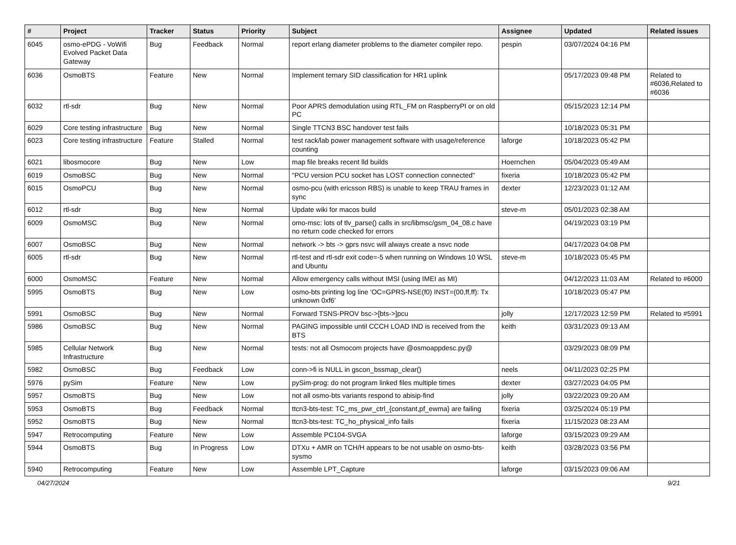| # | Project | Tracker | Status | Priority | Subject | Assignee | Updated | Related issues |
| --- | --- | --- | --- | --- | --- | --- | --- | --- |
| 6045 | osmo-ePDG - VoWifi Evolved Packet Data Gateway | Bug | Feedback | Normal | report erlang diameter problems to the diameter compiler repo. | pespin | 03/07/2024 04:16 PM | |
| 6036 | OsmoBTS | Feature | New | Normal | Implement ternary SID classification for HR1 uplink | | 05/17/2023 09:48 PM | Related to #6036,Related to #6036 |
| 6032 | rtl-sdr | Bug | New | Normal | Poor APRS demodulation using RTL_FM on RaspberryPI or on old PC | | 05/15/2023 12:14 PM | |
| 6029 | Core testing infrastructure | Bug | New | Normal | Single TTCN3 BSC handover test fails | | 10/18/2023 05:31 PM | |
| 6023 | Core testing infrastructure | Feature | Stalled | Normal | test rack/lab power management software with usage/reference counting | laforge | 10/18/2023 05:42 PM | |
| 6021 | libosmocore | Bug | New | Low | map file breaks recent lld builds | Hoernchen | 05/04/2023 05:49 AM | |
| 6019 | OsmoBSC | Bug | New | Normal | "PCU version PCU socket has LOST connection connected" | fixeria | 10/18/2023 05:42 PM | |
| 6015 | OsmoPCU | Bug | New | Normal | osmo-pcu (with ericsson RBS) is unable to keep TRAU frames in sync | dexter | 12/23/2023 01:12 AM | |
| 6012 | rtl-sdr | Bug | New | Normal | Update wiki for macos build | steve-m | 05/01/2023 02:38 AM | |
| 6009 | OsmoMSC | Bug | New | Normal | omo-msc: lots of tlv_parse() calls in src/libmsc/gsm_04_08.c have no return code checked for errors | | 04/19/2023 03:19 PM | |
| 6007 | OsmoBSC | Bug | New | Normal | network -> bts -> gprs nsvc will always create a nsvc node | | 04/17/2023 04:08 PM | |
| 6005 | rtl-sdr | Bug | New | Normal | rtl-test and rtl-sdr exit code=-5 when running on Windows 10 WSL and Ubuntu | steve-m | 10/18/2023 05:45 PM | |
| 6000 | OsmoMSC | Feature | New | Normal | Allow emergency calls without IMSI (using IMEI as MI) | | 04/12/2023 11:03 AM | Related to #6000 |
| 5995 | OsmoBTS | Bug | New | Low | osmo-bts printing log line 'OC=GPRS-NSE(f0) INST=(00,ff,ff): Tx unknown 0xf6' | | 10/18/2023 05:47 PM | |
| 5991 | OsmoBSC | Bug | New | Normal | Forward TSNS-PROV bsc->[bts->]pcu | jolly | 12/17/2023 12:59 PM | Related to #5991 |
| 5986 | OsmoBSC | Bug | New | Normal | PAGING impossible until CCCH LOAD IND is received from the BTS | keith | 03/31/2023 09:13 AM | |
| 5985 | Cellular Network Infrastructure | Bug | New | Normal | tests: not all Osmocom projects have @osmoappdesc.py@ | | 03/29/2023 08:09 PM | |
| 5982 | OsmoBSC | Bug | Feedback | Low | conn->fi is NULL in gscon_bssmap_clear() | neels | 04/11/2023 02:25 PM | |
| 5976 | pySim | Feature | New | Low | pySim-prog: do not program linked files multiple times | dexter | 03/27/2023 04:05 PM | |
| 5957 | OsmoBTS | Bug | New | Low | not all osmo-bts variants respond to abisip-find | jolly | 03/22/2023 09:20 AM | |
| 5953 | OsmoBTS | Bug | Feedback | Normal | ttcn3-bts-test: TC_ms_pwr_ctrl_{constant,pf_ewma} are failing | fixeria | 03/25/2024 05:19 PM | |
| 5952 | OsmoBTS | Bug | New | Normal | ttcn3-bts-test: TC_ho_physical_info fails | fixeria | 11/15/2023 08:23 AM | |
| 5947 | Retrocomputing | Feature | New | Low | Assemble PC104-SVGA | laforge | 03/15/2023 09:29 AM | |
| 5944 | OsmoBTS | Bug | In Progress | Low | DTXu + AMR on TCH/H appears to be not usable on osmo-bts-sysmo | keith | 03/28/2023 03:56 PM | |
| 5940 | Retrocomputing | Feature | New | Low | Assemble LPT_Capture | laforge | 03/15/2023 09:06 AM | |
04/27/2024 9/21